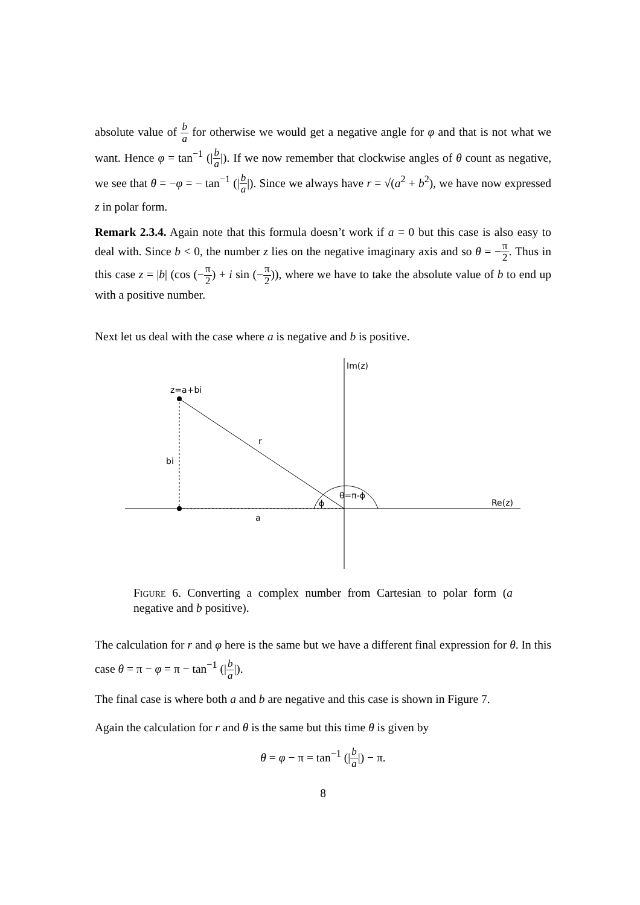absolute value of b a for otherwise we would get a negative angle for φ and that is not what we want. Hence φ = tan<sup>−1</sup> (|b a|). If we now remember that clockwise angles of θ count as negative, we see that θ = −φ = − tan<sup>−1</sup> (|b a|). Since we always have r = √(a<sup>2</sup> + b<sup>2</sup>), we have now expressed z in polar form.
Remark 2.3.4. Again note that this formula doesn’t work if a = 0 but this case is also easy to deal with. Since b < 0, the number z lies on the negative imaginary axis and so θ = −π 2. Thus in this case z = |b| (cos (−π 2) + i sin (−π 2)), where we have to take the absolute value of b to end up with a positive number.
Next let us deal with the case where a is negative and b is positive.
Im(z)
z=a+bi
r
bi
θ=π-ϕ
ϕ
Re(z)
a
Figure 6. Converting a complex number from Cartesian to polar form (a negative and b positive).
The calculation for r and φ here is the same but we have a different final expression for θ. In this case θ = π − φ = π − tan<sup>−1</sup> (|b a|).
The final case is where both a and b are negative and this case is shown in Figure 7.
Again the calculation for r and θ is the same but this time θ is given by
θ = φ − π = tan<sup>−1</sup> (|b a|) − π.
8